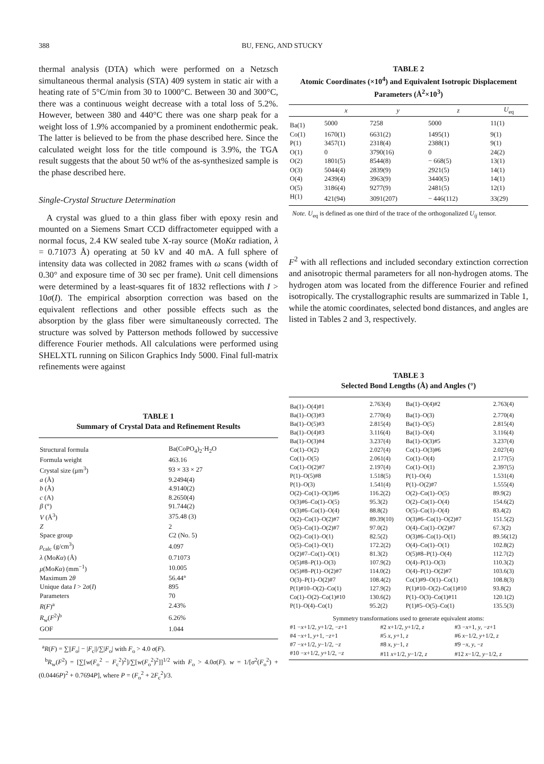388
BU, FENG, AND STUCKY
thermal analysis (DTA) which were performed on a Netzsch simultaneous thermal analysis (STA) 409 system in static air with a heating rate of 5°C/min from 30 to 1000°C. Between 30 and 300°C, there was a continuous weight decrease with a total loss of 5.2%. However, between 380 and 440°C there was one sharp peak for a weight loss of 1.9% accompanied by a prominent endothermic peak. The latter is believed to be from the phase described here. Since the calculated weight loss for the title compound is 3.9%, the TGA result suggests that the about 50 wt% of the as-synthesized sample is the phase described here.
Single-Crystal Structure Determination
A crystal was glued to a thin glass fiber with epoxy resin and mounted on a Siemens Smart CCD diffractometer equipped with a normal focus, 2.4 KW sealed tube X-ray source (MoKα radiation, λ = 0.71073 Å) operating at 50 kV and 40 mA. A full sphere of intensity data was collected in 2082 frames with ω scans (width of 0.30° and exposure time of 30 sec per frame). Unit cell dimensions were determined by a least-squares fit of 1832 reflections with I > 10σ(I). The empirical absorption correction was based on the equivalent reflections and other possible effects such as the absorption by the glass fiber were simultaneously corrected. The structure was solved by Patterson methods followed by successive difference Fourier methods. All calculations were performed using SHELXTL running on Silicon Graphics Indy 5000. Final full-matrix refinements were against
TABLE 1
Summary of Crystal Data and Refinement Results
| Structural formula | Ba(CoPO<sub>4</sub>)<sub>2</sub>·H<sub>2</sub>O |
| Formula weight | 463.16 |
| Crystal size (μm<sup>3</sup>) | 93 × 33 × 27 |
| a (Å) | 9.2494(4) |
| b (Å) | 4.9140(2) |
| c (A) | 8.2650(4) |
| β (°) | 91.744(2) |
| V (Å<sup>3</sup>) | 375.48 (3) |
| Z | 2 |
| Space group | C 2 (No. 5) |
| ρ<sub>calc</sub> (g/cm<sup>3</sup>) | 4.097 |
| λ (Mo Kα ) (Å) | 0.71073 |
| μ (Mo Kα ) (mm<sup>−1</sup>) | 10.005 |
| Maximum 2 θ | 56.44° |
| Unique data I > 2 σ ( I ) | 895 |
| Parameters | 70 |
| R ( F )<sup>a</sup> | 2.43% |
| R<sub>w</sub>( F<sup>2</sup>)<sup>b</sup> | 6.26% |
| GOF | 1.044 |
<sup>a</sup> R(F) = ∑||F<sub>o</sub>| − |F<sub>c</sub>||/∑|F<sub>o</sub>| with F<sub>o</sub> > 4.0 σ(F).
<sup>b</sup> R<sub>w</sub>(F<sup>2</sup>) = [∑[w(F<sub>o</sub><sup>2</sup> − F<sub>c</sub><sup>2</sup>)<sup>2</sup>]/∑[w(F<sub>o</sub><sup>2</sup>)<sup>2</sup>]]<sup>1/2</sup> with F<sub>o</sub> > 4.0σ(F). w = 1/[σ<sup>2</sup>(F<sub>o</sub><sup>2</sup>) + (0.0446P)<sup>2</sup> + 0.7694P], where P = (F<sub>o</sub><sup>2</sup> + 2F<sub>c</sub><sup>2</sup>)/3.
TABLE 2
Atomic Coordinates (×10<sup>4</sup>) and Equivalent Isotropic Displacement Parameters (Å<sup>2</sup>×10<sup>3</sup>)
| | x | y | z | U<sub>eq</sub> |
| --- | --- | --- | --- | --- |
| Ba(1) | 5000 | 7258 | 5000 | 11(1) |
| Co(1) | 1670(1) | 6631(2) | 1495(1) | 9(1) |
| P(1) | 3457(1) | 2318(4) | 2388(1) | 9(1) |
| O(1) | 0 | 3790(16) | 0 | 24(2) |
| O(2) | 1801(5) | 8544(8) | − 668(5) | 13(1) |
| O(3) | 5044(4) | 2839(9) | 2921(5) | 14(1) |
| O(4) | 2439(4) | 3963(9) | 3440(5) | 14(1) |
| O(5) | 3186(4) | 9277(9) | 2481(5) | 12(1) |
| H(1) | 421(94) | 3091(207) | − 446(112) | 33(29) |
Note. U<sub>eq</sub> is defined as one third of the trace of the orthogonalized U<sub>ij</sub> tensor.
F<sup>2</sup> with all reflections and included secondary extinction correction and anisotropic thermal parameters for all non-hydrogen atoms. The hydrogen atom was located from the difference Fourier and refined isotropically. The crystallographic results are summarized in Table 1, while the atomic coordinates, selected bond distances, and angles are listed in Tables 2 and 3, respectively.
TABLE 3
Selected Bond Lengths (Å) and Angles (°)
| Ba(1)–O(4)#1 | 2.763(4) | Ba(1)–O(4)#2 | 2.763(4) |
| Ba(1)–O(3)#3 | 2.770(4) | Ba(1)–O(3) | 2.770(4) |
| Ba(1)–O(5)#3 | 2.815(4) | Ba(1)–O(5) | 2.815(4) |
| Ba(1)–O(4)#3 | 3.116(4) | Ba(1)–O(4) | 3.116(4) |
| Ba(1)–O(3)#4 | 3.237(4) | Ba(1)–O(3)#5 | 3.237(4) |
| Co(1)–O(2) | 2.027(4) | Co(1)–O(3)#6 | 2.027(4) |
| Co(1)–O(5) | 2.061(4) | Co(1)–O(4) | 2.177(5) |
| Co(1)–O(2)#7 | 2.197(4) | Co(1)–O(1) | 2.397(5) |
| P(1)–O(5)#8 | 1.518(5) | P(1)–O(4) | 1.531(4) |
| P(1)–O(3) | 1.541(4) | P(1)–O(2)#7 | 1.555(4) |
| O(2)–Co(1)–O(3)#6 | 116.2(2) | O(2)–Co(1)–O(5) | 89.9(2) |
| O(3)#6–Co(1)–O(5) | 95.3(2) | O(2)–Co(1)–O(4) | 154.6(2) |
| O(3)#6–Co(1)–O(4) | 88.8(2) | O(5)–Co(1)–O(4) | 83.4(2) |
| O(2)–Co(1)–O(2)#7 | 89.39(10) | O(3)#6–Co(1)–O(2)#7 | 151.5(2) |
| O(5)–Co(1)–O(2)#7 | 97.0(2) | O(4)–Co(1)–O(2)#7 | 67.3(2) |
| O(2)–Co(1)–O(1) | 82.5(2) | O(3)#6–Co(1)–O(1) | 89.56(12) |
| O(5)–Co(1)–O(1) | 172.2(2) | O(4)–Co(1)–O(1) | 102.8(2) |
| O(2)#7–Co(1)–O(1) | 81.3(2) | O(5)#8–P(1)–O(4) | 112.7(2) |
| O(5)#8–P(1)–O(3) | 107.9(2) | O(4)–P(1)–O(3) | 110.3(2) |
| O(5)#8–P(1)–O(2)#7 | 114.0(2) | O(4)–P(1)–O(2)#7 | 103.6(3) |
| O(3)–P(1)–O(2)#7 | 108.4(2) | Co(1)#9–O(1)–Co(1) | 108.8(3) |
| P(1)#10–O(2)–Co(1) | 127.9(2) | P(1)#10–O(2)–Co(1)#10 | 93.8(2) |
| Co(1)–O(2)–Co(1)#10 | 130.6(2) | P(1)–O(3)–Co(1)#11 | 120.1(2) |
| P(1)–O(4)–Co(1) | 95.2(2) | P(1)#5–O(5)–Co(1) | 135.5(3) |
| Symmetry transformations used to generate equivalent atoms: | | |
| #1 − x +1/2, y +1/2, − z +1 | #2 x +1/2, y +1/2, z | #3 − x +1, y , − z +1 |
| #4 − x +1, y +1, − z +1 | #5 x , y +1, z | #6 x −1/2, y +1/2, z |
| #7 − x +1/2, y −1/2, − z | #8 x , y −1, z | #9 − x , y , − z |
| #10 − x +1/2, y +1/2, − z | #11 x +1/2, y −1/2, z | #12 x −1/2, y −1/2, z |